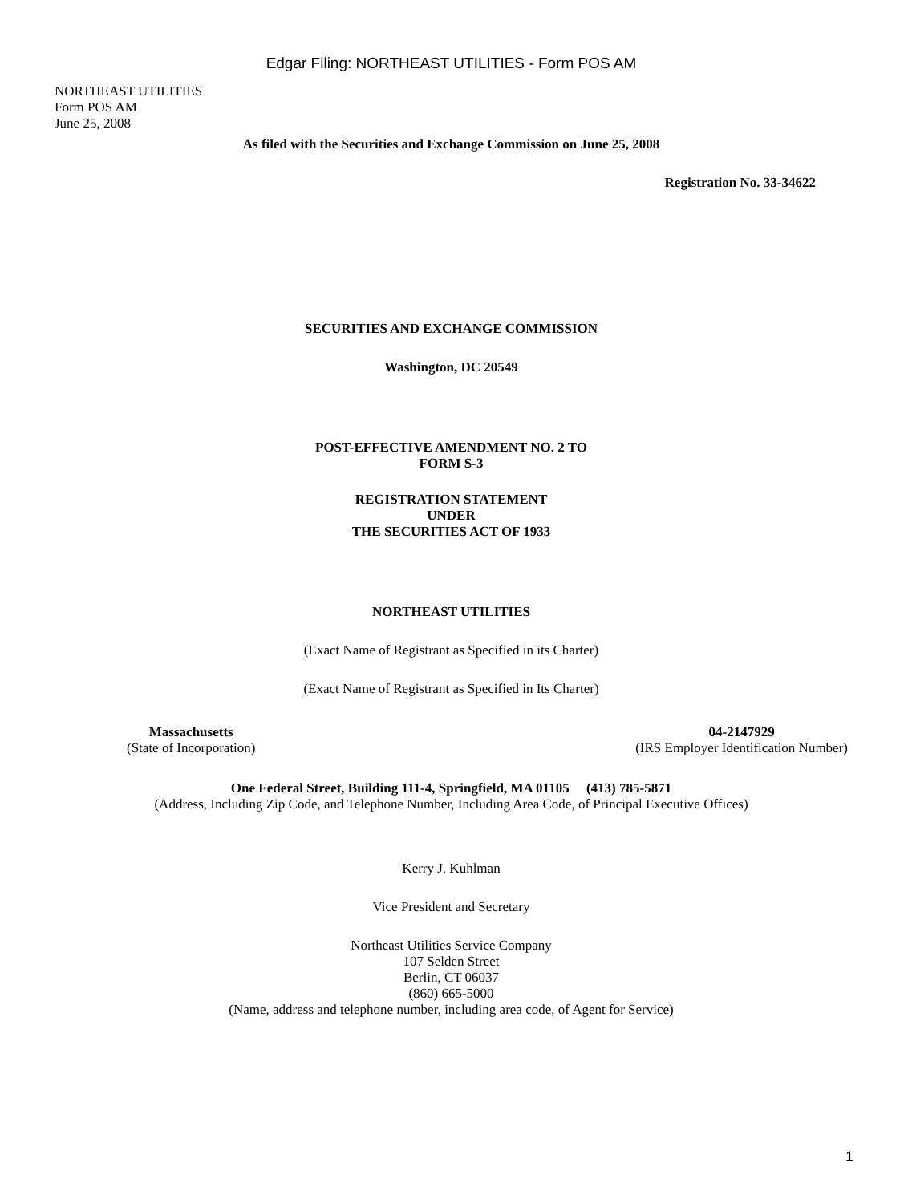Edgar Filing: NORTHEAST UTILITIES - Form POS AM
NORTHEAST UTILITIES
Form POS AM
June 25, 2008
As filed with the Securities and Exchange Commission on June 25, 2008
Registration No. 33-34622
SECURITIES AND EXCHANGE COMMISSION
Washington, DC 20549
POST-EFFECTIVE AMENDMENT NO. 2 TO
FORM S-3
REGISTRATION STATEMENT
UNDER
THE SECURITIES ACT OF 1933
NORTHEAST UTILITIES
(Exact Name of Registrant as Specified in its Charter)
(Exact Name of Registrant as Specified in Its Charter)
Massachusetts
(State of Incorporation)
04-2147929
(IRS Employer Identification Number)
One Federal Street, Building 111-4, Springfield, MA 01105 (413) 785-5871
(Address, Including Zip Code, and Telephone Number, Including Area Code, of Principal Executive Offices)
Kerry J. Kuhlman
Vice President and Secretary
Northeast Utilities Service Company
107 Selden Street
Berlin, CT 06037
(860) 665-5000
(Name, address and telephone number, including area code, of Agent for Service)
1